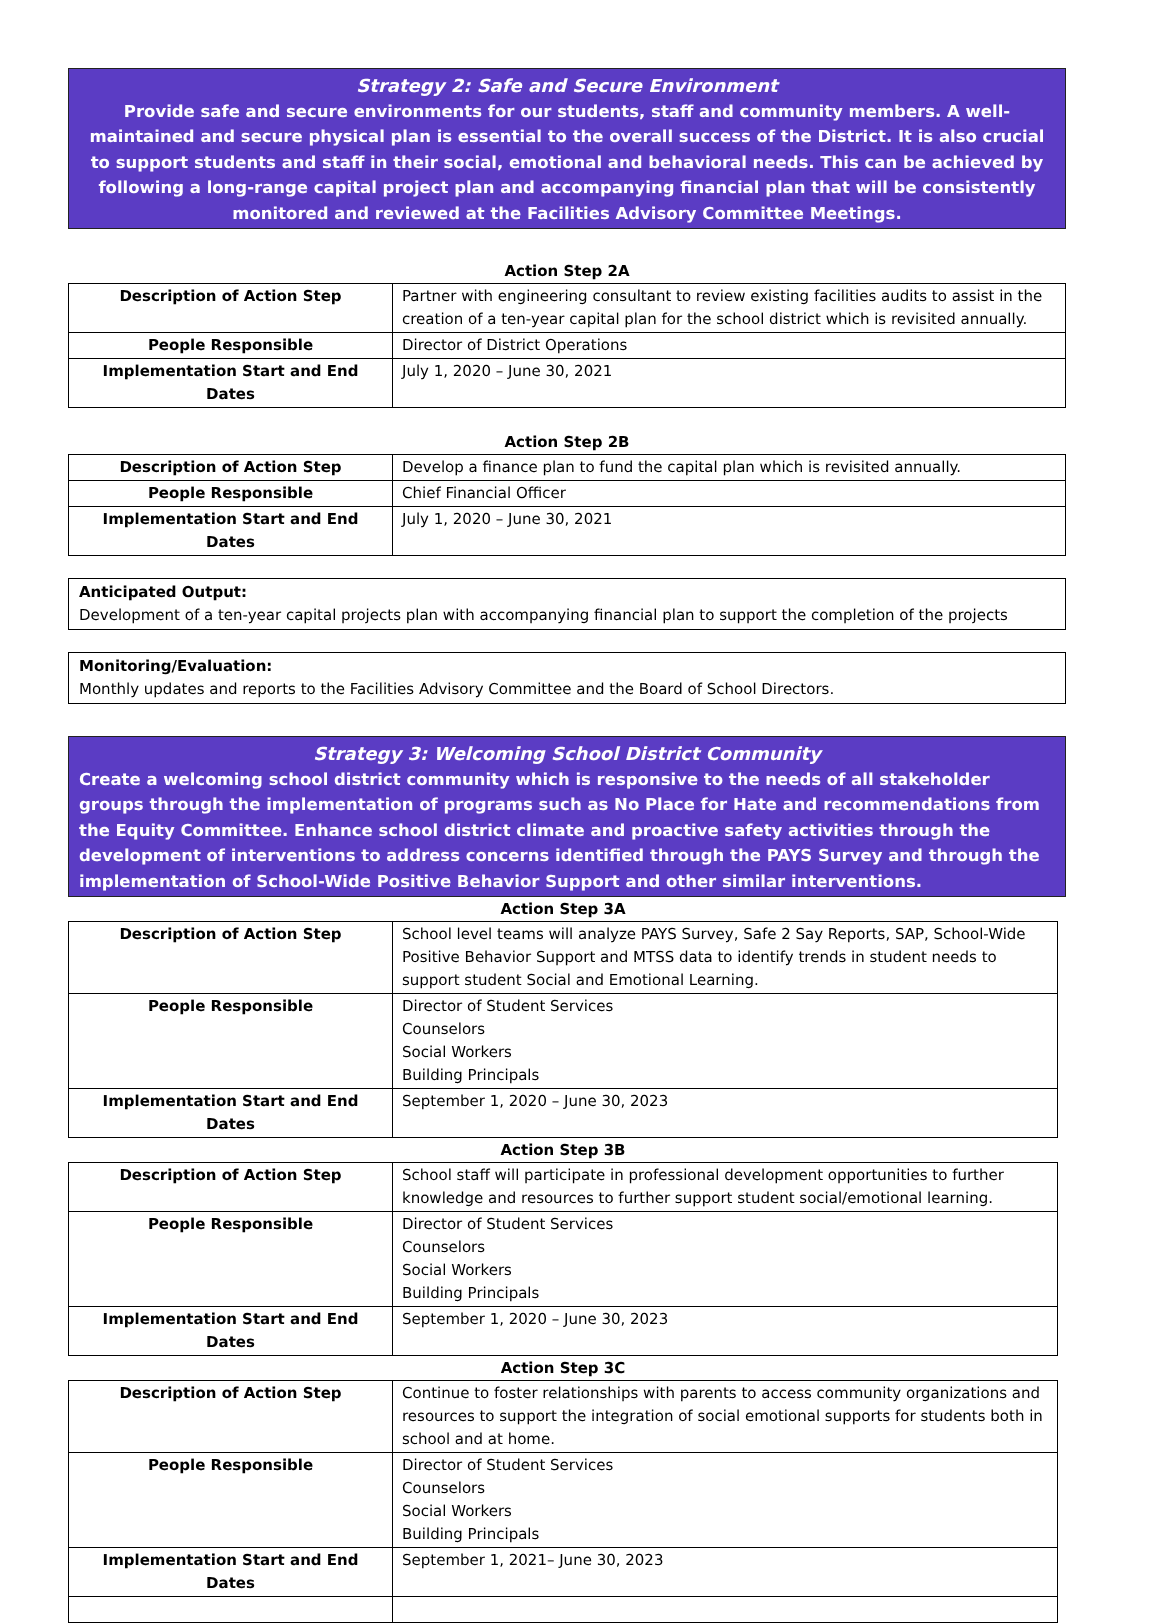Strategy 2: Safe and Secure Environment
Provide safe and secure environments for our students, staff and community members. A well-maintained and secure physical plan is essential to the overall success of the District. It is also crucial to support students and staff in their social, emotional and behavioral needs. This can be achieved by following a long-range capital project plan and accompanying financial plan that will be consistently monitored and reviewed at the Facilities Advisory Committee Meetings.
Action Step 2A
| Description of Action Step | Partner with engineering consultant to review existing facilities audits to assist in the creation of a ten-year capital plan for the school district which is revisited annually. |
| People Responsible | Director of District Operations |
| Implementation Start and End Dates | July 1, 2020 – June 30, 2021 |
Action Step 2B
| Description of Action Step | Develop a finance plan to fund the capital plan which is revisited annually. |
| People Responsible | Chief Financial Officer |
| Implementation Start and End Dates | July 1, 2020 – June 30, 2021 |
Anticipated Output:
Development of a ten-year capital projects plan with accompanying financial plan to support the completion of the projects
Monitoring/Evaluation:
Monthly updates and reports to the Facilities Advisory Committee and the Board of School Directors.
Strategy 3: Welcoming School District Community
Create a welcoming school district community which is responsive to the needs of all stakeholder groups through the implementation of programs such as No Place for Hate and recommendations from the Equity Committee. Enhance school district climate and proactive safety activities through the development of interventions to address concerns identified through the PAYS Survey and through the implementation of School-Wide Positive Behavior Support and other similar interventions.
Action Step 3A
| Description of Action Step | School level teams will analyze PAYS Survey, Safe 2 Say Reports, SAP, School-Wide Positive Behavior Support and MTSS data to identify trends in student needs to support student Social and Emotional Learning. |
| People Responsible | Director of Student Services Counselors Social Workers Building Principals |
| Implementation Start and End Dates | September 1, 2020 – June 30, 2023 |
Action Step 3B
| Description of Action Step | School staff will participate in professional development opportunities to further knowledge and resources to further support student social/emotional learning. |
| People Responsible | Director of Student Services Counselors Social Workers Building Principals |
| Implementation Start and End Dates | September 1, 2020 – June 30, 2023 |
Action Step 3C
| Description of Action Step | Continue to foster relationships with parents to access community organizations and resources to support the integration of social emotional supports for students both in school and at home. |
| People Responsible | Director of Student Services Counselors Social Workers Building Principals |
| Implementation Start and End Dates | September 1, 2021– June 30, 2023 |